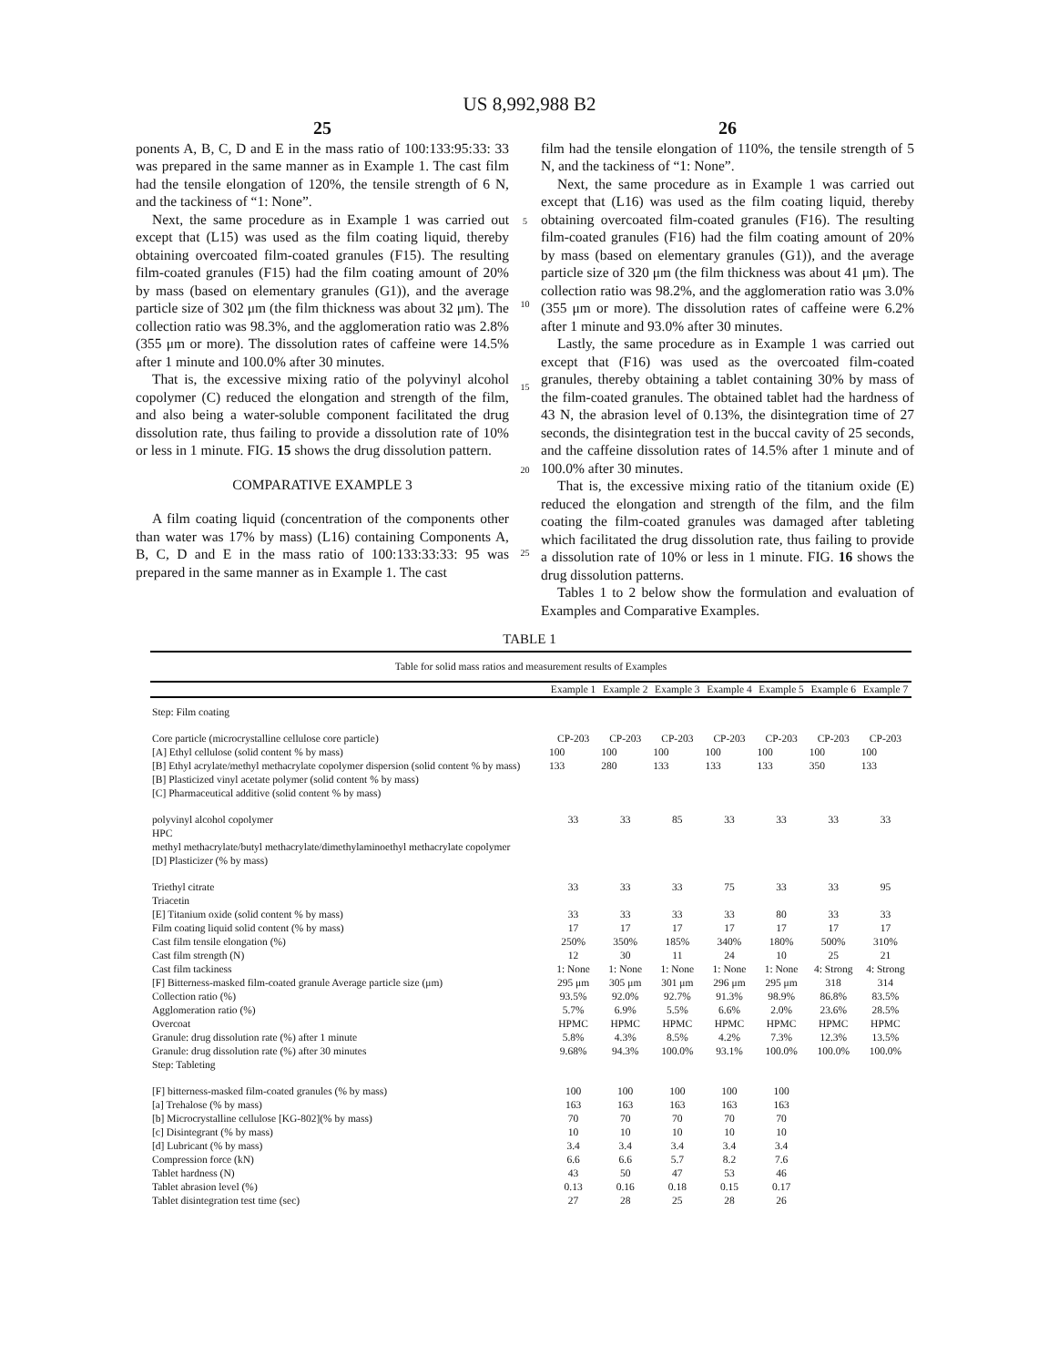US 8,992,988 B2
25
ponents A, B, C, D and E in the mass ratio of 100:133:95:33: 33 was prepared in the same manner as in Example 1. The cast film had the tensile elongation of 120%, the tensile strength of 6 N, and the tackiness of “1: None”.
Next, the same procedure as in Example 1 was carried out except that (L15) was used as the film coating liquid, thereby obtaining overcoated film-coated granules (F15). The resulting film-coated granules (F15) had the film coating amount of 20% by mass (based on elementary granules (G1)), and the average particle size of 302 μm (the film thickness was about 32 μm). The collection ratio was 98.3%, and the agglomeration ratio was 2.8% (355 μm or more). The dissolution rates of caffeine were 14.5% after 1 minute and 100.0% after 30 minutes.
That is, the excessive mixing ratio of the polyvinyl alcohol copolymer (C) reduced the elongation and strength of the film, and also being a water-soluble component facilitated the drug dissolution rate, thus failing to provide a dissolution rate of 10% or less in 1 minute. FIG. 15 shows the drug dissolution pattern.
COMPARATIVE EXAMPLE 3
A film coating liquid (concentration of the components other than water was 17% by mass) (L16) containing Components A, B, C, D and E in the mass ratio of 100:133:33:33: 95 was prepared in the same manner as in Example 1. The cast
5
10
15
20
25
26
film had the tensile elongation of 110%, the tensile strength of 5 N, and the tackiness of “1: None”.
Next, the same procedure as in Example 1 was carried out except that (L16) was used as the film coating liquid, thereby obtaining overcoated film-coated granules (F16). The resulting film-coated granules (F16) had the film coating amount of 20% by mass (based on elementary granules (G1)), and the average particle size of 320 μm (the film thickness was about 41 μm). The collection ratio was 98.2%, and the agglomeration ratio was 3.0% (355 μm or more). The dissolution rates of caffeine were 6.2% after 1 minute and 93.0% after 30 minutes.
Lastly, the same procedure as in Example 1 was carried out except that (F16) was used as the overcoated film-coated granules, thereby obtaining a tablet containing 30% by mass of the film-coated granules. The obtained tablet had the hardness of 43 N, the abrasion level of 0.13%, the disintegration time of 27 seconds, the disintegration test in the buccal cavity of 25 seconds, and the caffeine dissolution rates of 14.5% after 1 minute and of 100.0% after 30 minutes.
That is, the excessive mixing ratio of the titanium oxide (E) reduced the elongation and strength of the film, and the film coating the film-coated granules was damaged after tableting which facilitated the drug dissolution rate, thus failing to provide a dissolution rate of 10% or less in 1 minute. FIG. 16 shows the drug dissolution patterns.
Tables 1 to 2 below show the formulation and evaluation of Examples and Comparative Examples.
TABLE 1
| Table for solid mass ratios and measurement results of Examples | | | | | | | |
| --- | --- | --- | --- | --- | --- | --- | --- |
| | Example 1 | Example 2 | Example 3 | Example 4 | Example 5 | Example 6 | Example 7 |
| Step: Film coating | | | | | | | |
| Core particle (microcrystalline cellulose core particle) | CP-203 | CP-203 | CP-203 | CP-203 | CP-203 | CP-203 | CP-203 |
| [A] Ethyl cellulose (solid content % by mass) | 100 | 100 | 100 | 100 | 100 | 100 | 100 |
| [B] Ethyl acrylate/methyl methacrylate copolymer dispersion (solid content % by mass) | 133 | 280 | 133 | 133 | 133 | 350 | 133 |
| [B] Plasticized vinyl acetate polymer (solid content % by mass) | | | | | | | |
| [C] Pharmaceutical additive (solid content % by mass) | | | | | | | |
| polyvinyl alcohol copolymer | 33 | 33 | 85 | 33 | 33 | 33 | 33 |
| HPC | | | | | | | |
| methyl methacrylate/butyl methacrylate/dimethylaminoethyl methacrylate copolymer | | | | | | | |
| [D] Plasticizer (% by mass) | | | | | | | |
| Triethyl citrate | 33 | 33 | 33 | 75 | 33 | 33 | 95 |
| Triacetin | | | | | | | |
| [E] Titanium oxide (solid content % by mass) | 33 | 33 | 33 | 33 | 80 | 33 | 33 |
| Film coating liquid solid content (% by mass) | 17 | 17 | 17 | 17 | 17 | 17 | 17 |
| Cast film tensile elongation (%) | 250% | 350% | 185% | 340% | 180% | 500% | 310% |
| Cast film strength (N) | 12 | 30 | 11 | 24 | 10 | 25 | 21 |
| Cast film tackiness | 1: None | 1: None | 1: None | 1: None | 1: None | 4: Strong | 4: Strong |
| [F] Bitterness-masked film-coated granule Average particle size (μm) | 295 μm | 305 μm | 301 μm | 296 μm | 295 μm | 318 | 314 |
| Collection ratio (%) | 93.5% | 92.0% | 92.7% | 91.3% | 98.9% | 86.8% | 83.5% |
| Agglomeration ratio (%) | 5.7% | 6.9% | 5.5% | 6.6% | 2.0% | 23.6% | 28.5% |
| Overcoat | HPMC | HPMC | HPMC | HPMC | HPMC | HPMC | HPMC |
| Granule: drug dissolution rate (%) after 1 minute | 5.8% | 4.3% | 8.5% | 4.2% | 7.3% | 12.3% | 13.5% |
| Granule: drug dissolution rate (%) after 30 minutes | 9.68% | 94.3% | 100.0% | 93.1% | 100.0% | 100.0% | 100.0% |
| Step: Tableting | | | | | | | |
| [F] bitterness-masked film-coated granules (% by mass) | 100 | 100 | 100 | 100 | 100 | | |
| [a] Trehalose (% by mass) | 163 | 163 | 163 | 163 | 163 | | |
| [b] Microcrystalline cellulose [KG-802](% by mass) | 70 | 70 | 70 | 70 | 70 | | |
| [c] Disintegrant (% by mass) | 10 | 10 | 10 | 10 | 10 | | |
| [d] Lubricant (% by mass) | 3.4 | 3.4 | 3.4 | 3.4 | 3.4 | | |
| Compression force (kN) | 6.6 | 6.6 | 5.7 | 8.2 | 7.6 | | |
| Tablet hardness (N) | 43 | 50 | 47 | 53 | 46 | | |
| Tablet abrasion level (%) | 0.13 | 0.16 | 0.18 | 0.15 | 0.17 | | |
| Tablet disintegration test time (sec) | 27 | 28 | 25 | 28 | 26 | | |